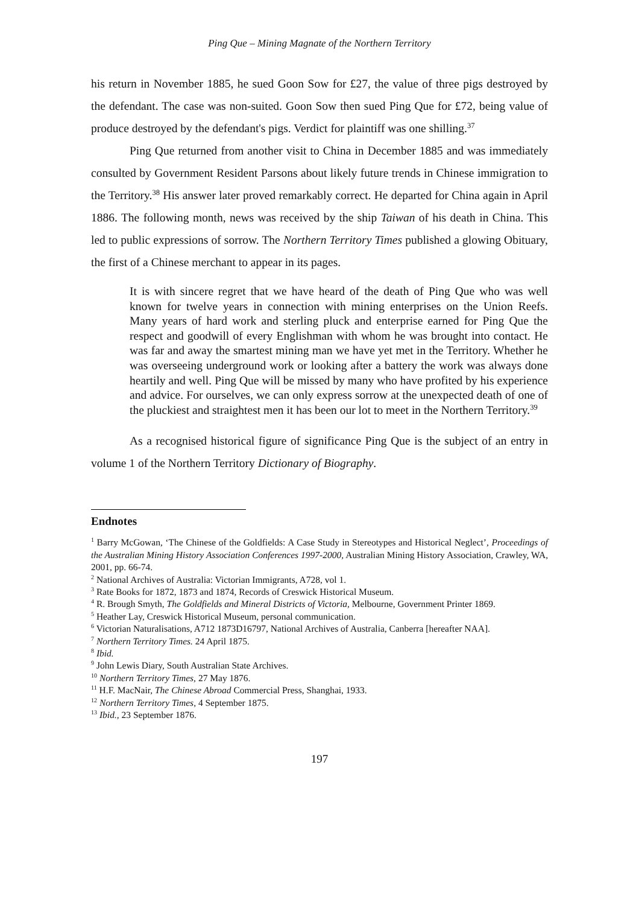Ping Que – Mining Magnate of the Northern Territory
his return in November 1885, he sued Goon Sow for £27, the value of three pigs destroyed by the defendant. The case was non-suited. Goon Sow then sued Ping Que for £72, being value of produce destroyed by the defendant's pigs. Verdict for plaintiff was one shilling.<sup>37</sup>
Ping Que returned from another visit to China in December 1885 and was immediately consulted by Government Resident Parsons about likely future trends in Chinese immigration to the Territory.<sup>38</sup> His answer later proved remarkably correct. He departed for China again in April 1886. The following month, news was received by the ship Taiwan of his death in China. This led to public expressions of sorrow. The Northern Territory Times published a glowing Obituary, the first of a Chinese merchant to appear in its pages.
It is with sincere regret that we have heard of the death of Ping Que who was well known for twelve years in connection with mining enterprises on the Union Reefs. Many years of hard work and sterling pluck and enterprise earned for Ping Que the respect and goodwill of every Englishman with whom he was brought into contact. He was far and away the smartest mining man we have yet met in the Territory. Whether he was overseeing underground work or looking after a battery the work was always done heartily and well. Ping Que will be missed by many who have profited by his experience and advice. For ourselves, we can only express sorrow at the unexpected death of one of the pluckiest and straightest men it has been our lot to meet in the Northern Territory.<sup>39</sup>
As a recognised historical figure of significance Ping Que is the subject of an entry in volume 1 of the Northern Territory Dictionary of Biography.
Endnotes
<sup>1</sup> Barry McGowan, ‘The Chinese of the Goldfields: A Case Study in Stereotypes and Historical Neglect’, Proceedings of the Australian Mining History Association Conferences 1997-2000, Australian Mining History Association, Crawley, WA, 2001, pp. 66-74.
<sup>2</sup> National Archives of Australia: Victorian Immigrants, A728, vol 1.
<sup>3</sup> Rate Books for 1872, 1873 and 1874, Records of Creswick Historical Museum.
<sup>4</sup> R. Brough Smyth, The Goldfields and Mineral Districts of Victoria, Melbourne, Government Printer 1869.
<sup>5</sup> Heather Lay, Creswick Historical Museum, personal communication.
<sup>6</sup> Victorian Naturalisations, A712 1873D16797, National Archives of Australia, Canberra [hereafter NAA].
<sup>7</sup> Northern Territory Times. 24 April 1875.
<sup>8</sup> Ibid.
<sup>9</sup> John Lewis Diary, South Australian State Archives.
<sup>10</sup> Northern Territory Times, 27 May 1876.
<sup>11</sup> H.F. MacNair, The Chinese Abroad Commercial Press, Shanghai, 1933.
<sup>12</sup> Northern Territory Times, 4 September 1875.
<sup>13</sup> Ibid., 23 September 1876.
197